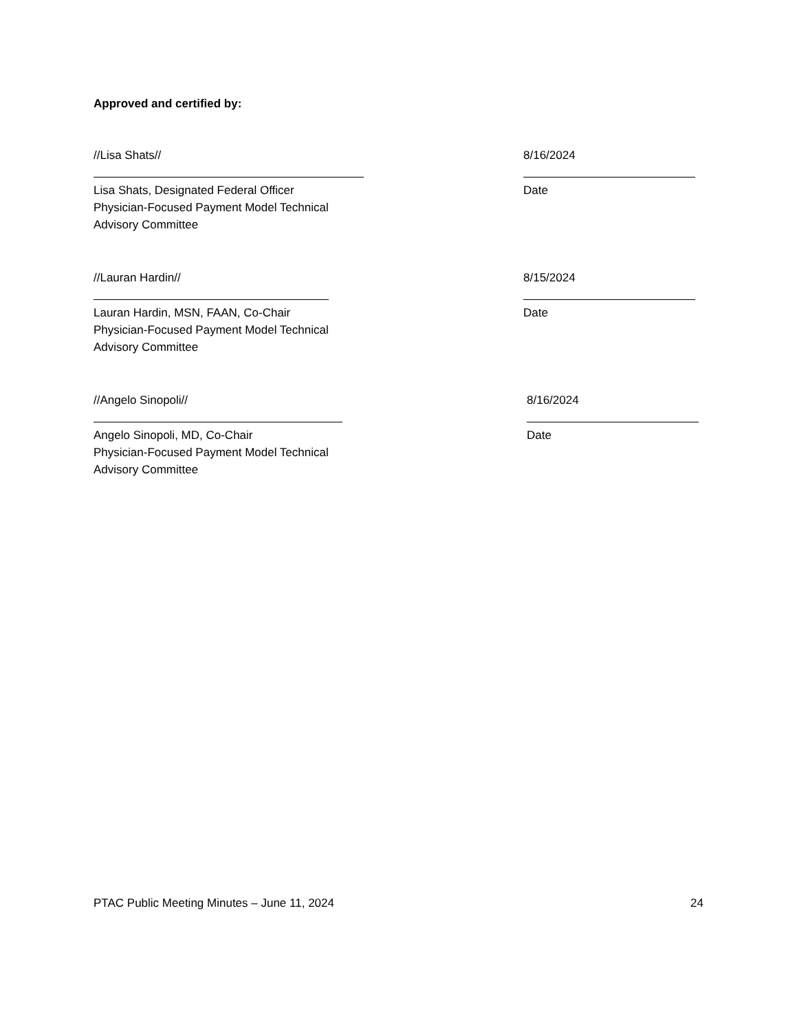Approved and certified by:
//Lisa Shats//
Lisa Shats, Designated Federal Officer
Physician-Focused Payment Model Technical
Advisory Committee
8/16/2024
Date
//Lauran Hardin//
Lauran Hardin, MSN, FAAN, Co-Chair
Physician-Focused Payment Model Technical
Advisory Committee
8/15/2024
Date
//Angelo Sinopoli//
Angelo Sinopoli, MD, Co-Chair
Physician-Focused Payment Model Technical
Advisory Committee
8/16/2024
Date
PTAC Public Meeting Minutes – June 11, 2024 24